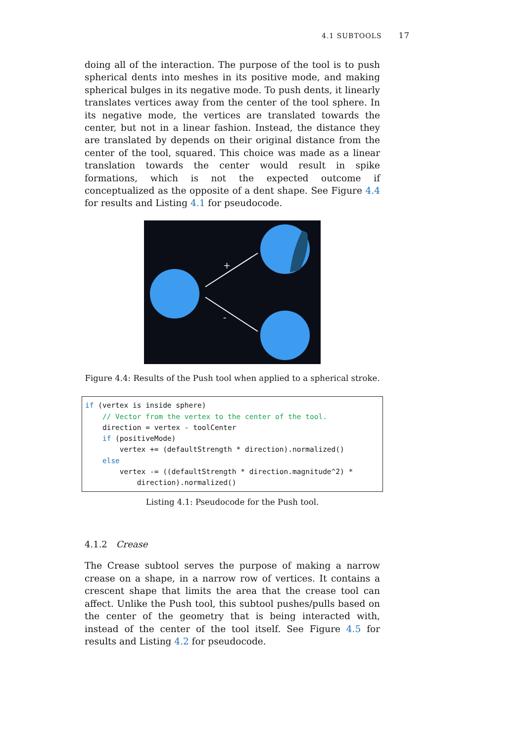4.1 SUBTOOLS 17
doing all of the interaction. The purpose of the tool is to push spherical dents into meshes in its positive mode, and making spherical bulges in its negative mode. To push dents, it linearly translates vertices away from the center of the tool sphere. In its negative mode, the vertices are translated towards the center, but not in a linear fashion. Instead, the distance they are translated by depends on their original distance from the center of the tool, squared. This choice was made as a linear translation towards the center would result in spike formations, which is not the expected outcome if conceptualized as the opposite of a dent shape. See Figure 4.4 for results and Listing 4.1 for pseudocode.
+
-
Figure 4.4: Results of the Push tool when applied to a spherical stroke.
if (vertex is inside sphere)
    // Vector from the vertex to the center of the tool.
    direction = vertex - toolCenter
    if (positiveMode)
        vertex += (defaultStrength * direction).normalized()
    else
        vertex -= ((defaultStrength * direction.magnitude^2) *
            direction).normalized()
Listing 4.1: Pseudocode for the Push tool.
4.1.2 Crease
The Crease subtool serves the purpose of making a narrow crease on a shape, in a narrow row of vertices. It contains a crescent shape that limits the area that the crease tool can affect. Unlike the Push tool, this subtool pushes/pulls based on the center of the geometry that is being interacted with, instead of the center of the tool itself. See Figure 4.5 for results and Listing 4.2 for pseudocode.